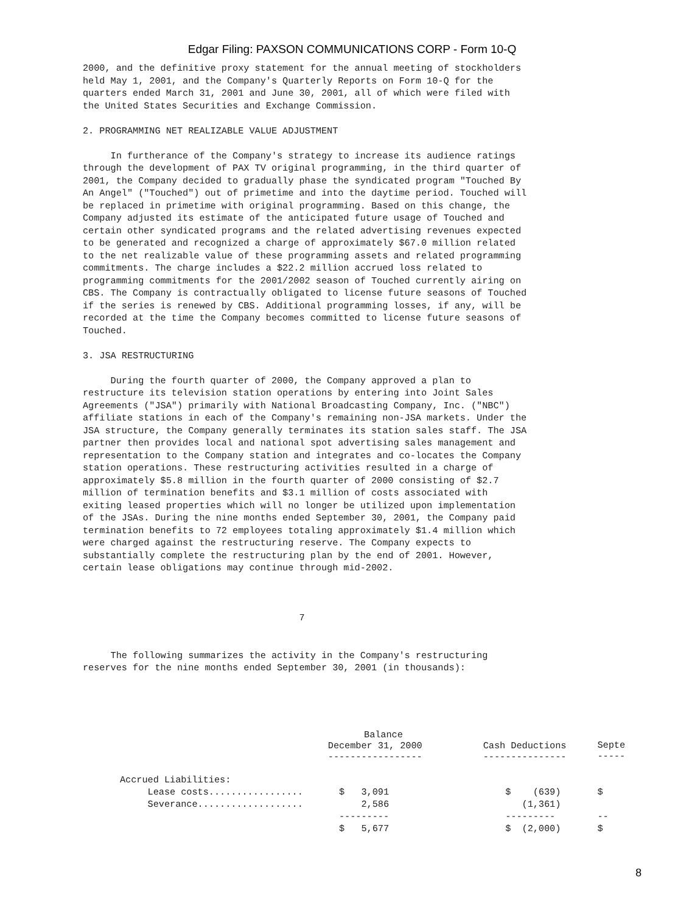Edgar Filing: PAXSON COMMUNICATIONS CORP - Form 10-Q
2000, and the definitive proxy statement for the annual meeting of stockholders
held May 1, 2001, and the Company's Quarterly Reports on Form 10-Q for the
quarters ended March 31, 2001 and June 30, 2001, all of which were filed with
the United States Securities and Exchange Commission.

2. PROGRAMMING NET REALIZABLE VALUE ADJUSTMENT

     In furtherance of the Company's strategy to increase its audience ratings
through the development of PAX TV original programming, in the third quarter of
2001, the Company decided to gradually phase the syndicated program "Touched By
An Angel" ("Touched") out of primetime and into the daytime period. Touched will
be replaced in primetime with original programming. Based on this change, the
Company adjusted its estimate of the anticipated future usage of Touched and
certain other syndicated programs and the related advertising revenues expected
to be generated and recognized a charge of approximately $67.0 million related
to the net realizable value of these programming assets and related programming
commitments. The charge includes a $22.2 million accrued loss related to
programming commitments for the 2001/2002 season of Touched currently airing on
CBS. The Company is contractually obligated to license future seasons of Touched
if the series is renewed by CBS. Additional programming losses, if any, will be
recorded at the time the Company becomes committed to license future seasons of
Touched.

3. JSA RESTRUCTURING

     During the fourth quarter of 2000, the Company approved a plan to
restructure its television station operations by entering into Joint Sales
Agreements ("JSA") primarily with National Broadcasting Company, Inc. ("NBC")
affiliate stations in each of the Company's remaining non-JSA markets. Under the
JSA structure, the Company generally terminates its station sales staff. The JSA
partner then provides local and national spot advertising sales management and
representation to the Company station and integrates and co-locates the Company
station operations. These restructuring activities resulted in a charge of
approximately $5.8 million in the fourth quarter of 2000 consisting of $2.7
million of termination benefits and $3.1 million of costs associated with
exiting leased properties which will no longer be utilized upon implementation
of the JSAs. During the nine months ended September 30, 2001, the Company paid
termination benefits to 72 employees totaling approximately $1.4 million which
were charged against the restructuring reserve. The Company expects to
substantially complete the restructuring plan by the end of 2001. However,
certain lease obligations may continue through mid-2002.



                                       7


     The following summarizes the activity in the Company's restructuring
reserves for the nine months ended September 30, 2001 (in thousands):
| | Balance December 31, 2000 ----------------- | Cash Deductions --------------- | Septe ----- |
| --- | --- | --- | --- |
| Accrued Liabilities: | | | |
| Lease costs................. | $ 3,091 | $ (639) | $ |
| Severance................... | 2,586 | (1,361) | |
| | --------- | --------- | -- |
| | $ 5,677 | $ (2,000) | $ |
8